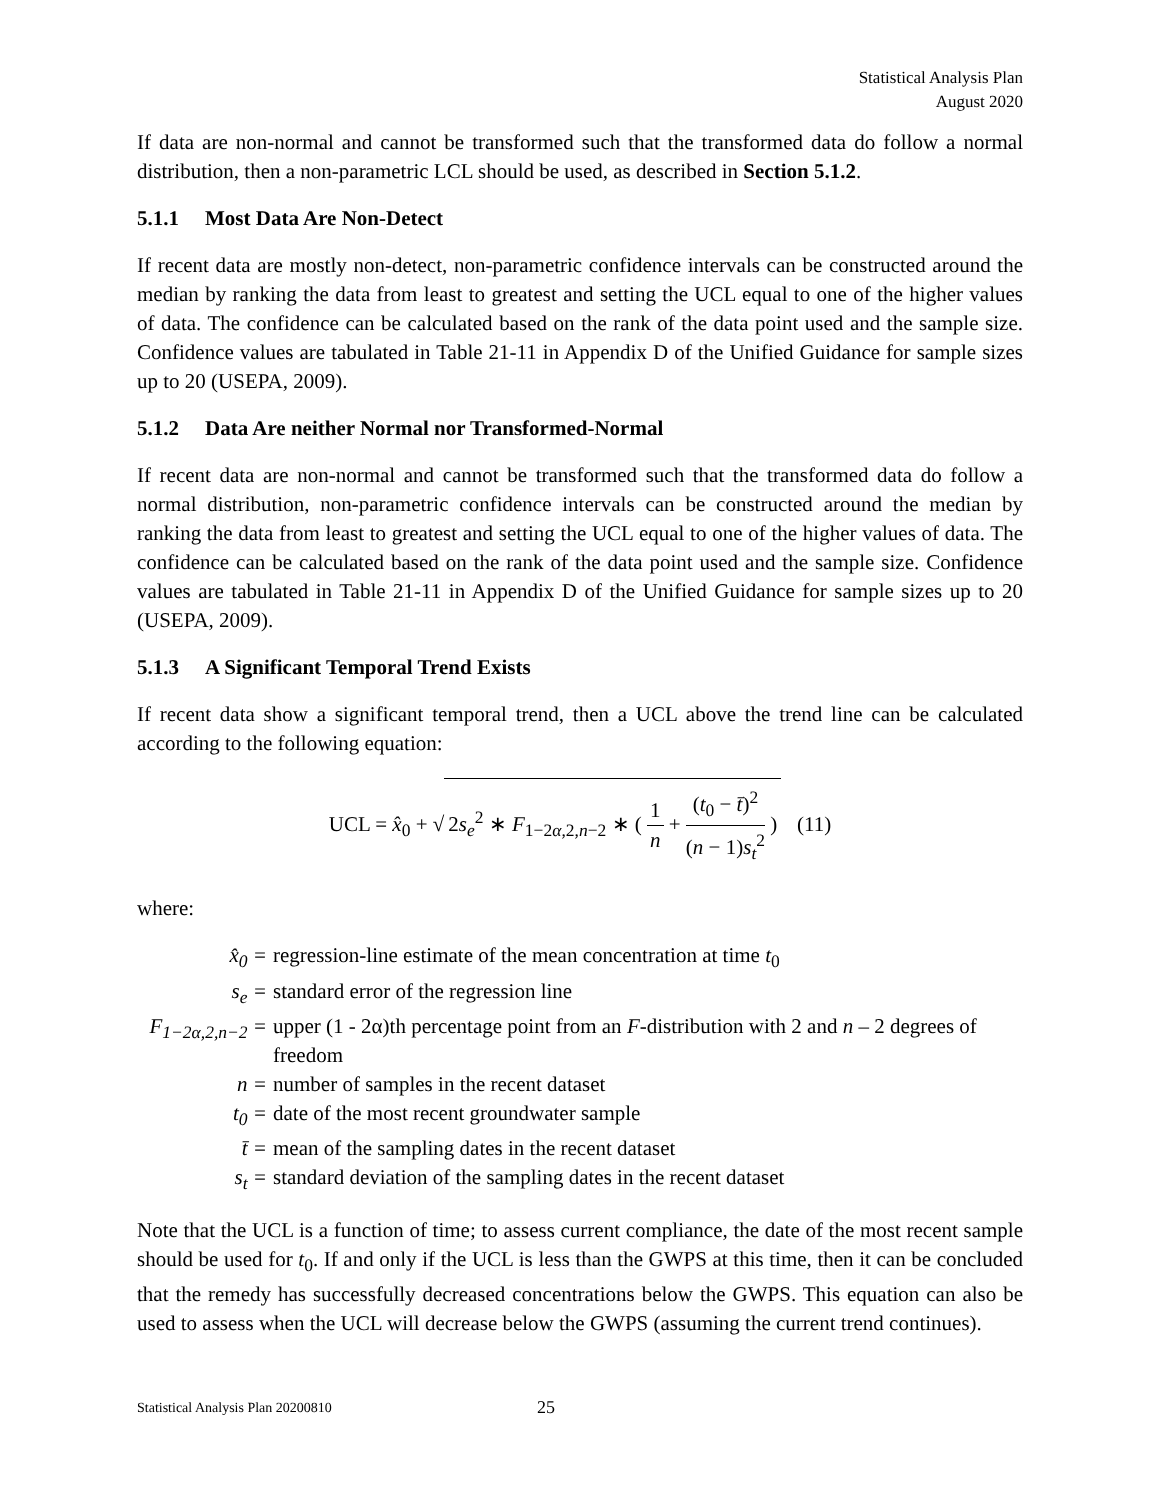Statistical Analysis Plan
August 2020
If data are non-normal and cannot be transformed such that the transformed data do follow a normal distribution, then a non-parametric LCL should be used, as described in Section 5.1.2.
5.1.1 Most Data Are Non-Detect
If recent data are mostly non-detect, non-parametric confidence intervals can be constructed around the median by ranking the data from least to greatest and setting the UCL equal to one of the higher values of data. The confidence can be calculated based on the rank of the data point used and the sample size. Confidence values are tabulated in Table 21-11 in Appendix D of the Unified Guidance for sample sizes up to 20 (USEPA, 2009).
5.1.2 Data Are neither Normal nor Transformed-Normal
If recent data are non-normal and cannot be transformed such that the transformed data do follow a normal distribution, non-parametric confidence intervals can be constructed around the median by ranking the data from least to greatest and setting the UCL equal to one of the higher values of data. The confidence can be calculated based on the rank of the data point used and the sample size. Confidence values are tabulated in Table 21-11 in Appendix D of the Unified Guidance for sample sizes up to 20 (USEPA, 2009).
5.1.3 A Significant Temporal Trend Exists
If recent data show a significant temporal trend, then a UCL above the trend line can be calculated according to the following equation:
UCL = x̂<sub>0</sub> + √ 2s<sub>e</sub><sup>2</sup> ∗ F<sub>1−2α,2,n−2</sub> ∗ ( 1 n + (t<sub>0</sub> − t̄)<sup>2</sup> (n − 1)s<sub>t</sub><sup>2</sup> ) (11)
where:
| x̂<sub>0</sub> = | regression-line estimate of the mean concentration at time t<sub>0</sub> |
| s<sub>e</sub> = | standard error of the regression line |
| F<sub>1−2α,2,n−2</sub> = | upper (1 - 2α)th percentage point from an F -distribution with 2 and n – 2 degrees of freedom |
| n = | number of samples in the recent dataset |
| t<sub>0</sub> = | date of the most recent groundwater sample |
| t̄ = | mean of the sampling dates in the recent dataset |
| s<sub>t</sub> = | standard deviation of the sampling dates in the recent dataset |
Note that the UCL is a function of time; to assess current compliance, the date of the most recent sample should be used for t<sub>0</sub>. If and only if the UCL is less than the GWPS at this time, then it can be concluded that the remedy has successfully decreased concentrations below the GWPS. This equation can also be used to assess when the UCL will decrease below the GWPS (assuming the current trend continues).
Statistical Analysis Plan 20200810 25